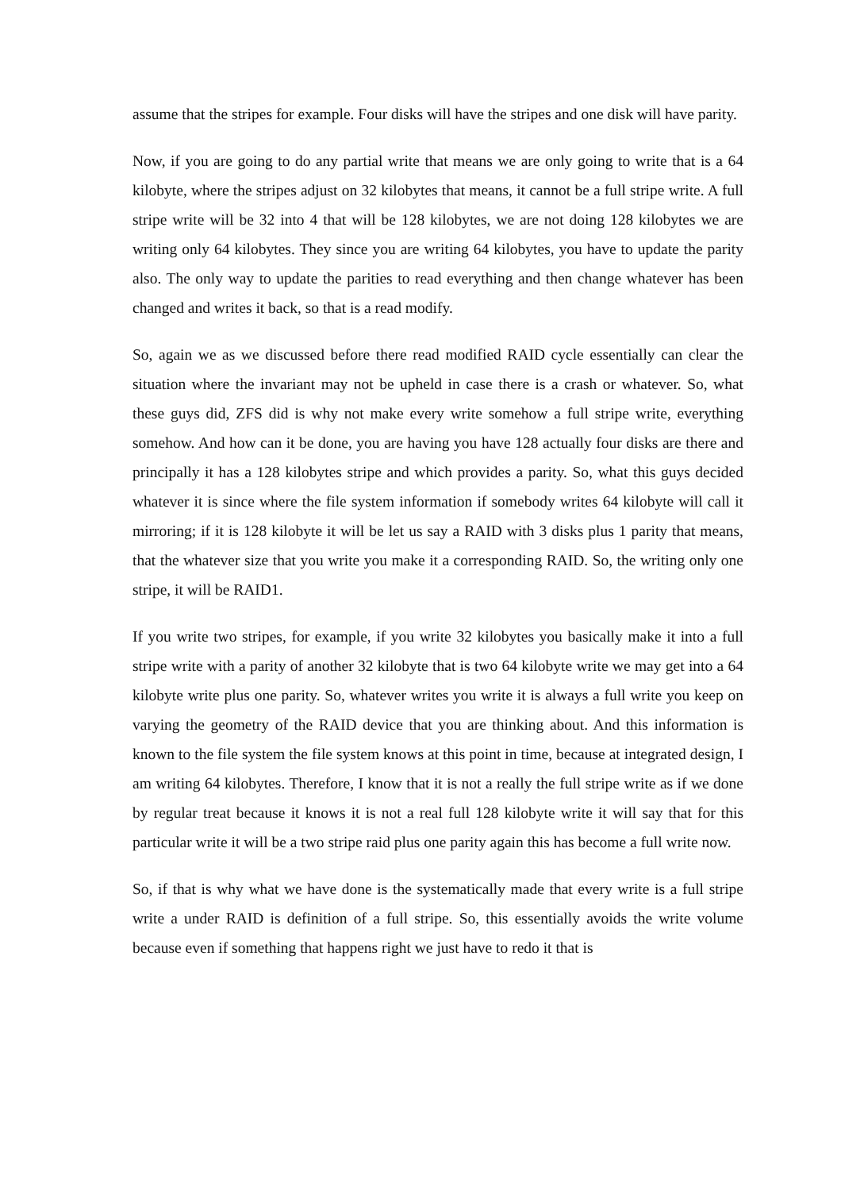assume that the stripes for example. Four disks will have the stripes and one disk will have parity.
Now, if you are going to do any partial write that means we are only going to write that is a 64 kilobyte, where the stripes adjust on 32 kilobytes that means, it cannot be a full stripe write. A full stripe write will be 32 into 4 that will be 128 kilobytes, we are not doing 128 kilobytes we are writing only 64 kilobytes. They since you are writing 64 kilobytes, you have to update the parity also. The only way to update the parities to read everything and then change whatever has been changed and writes it back, so that is a read modify.
So, again we as we discussed before there read modified RAID cycle essentially can clear the situation where the invariant may not be upheld in case there is a crash or whatever. So, what these guys did, ZFS did is why not make every write somehow a full stripe write, everything somehow. And how can it be done, you are having you have 128 actually four disks are there and principally it has a 128 kilobytes stripe and which provides a parity. So, what this guys decided whatever it is since where the file system information if somebody writes 64 kilobyte will call it mirroring; if it is 128 kilobyte it will be let us say a RAID with 3 disks plus 1 parity that means, that the whatever size that you write you make it a corresponding RAID. So, the writing only one stripe, it will be RAID1.
If you write two stripes, for example, if you write 32 kilobytes you basically make it into a full stripe write with a parity of another 32 kilobyte that is two 64 kilobyte write we may get into a 64 kilobyte write plus one parity. So, whatever writes you write it is always a full write you keep on varying the geometry of the RAID device that you are thinking about. And this information is known to the file system the file system knows at this point in time, because at integrated design, I am writing 64 kilobytes. Therefore, I know that it is not a really the full stripe write as if we done by regular treat because it knows it is not a real full 128 kilobyte write it will say that for this particular write it will be a two stripe raid plus one parity again this has become a full write now.
So, if that is why what we have done is the systematically made that every write is a full stripe write a under RAID is definition of a full stripe. So, this essentially avoids the write volume because even if something that happens right we just have to redo it that is